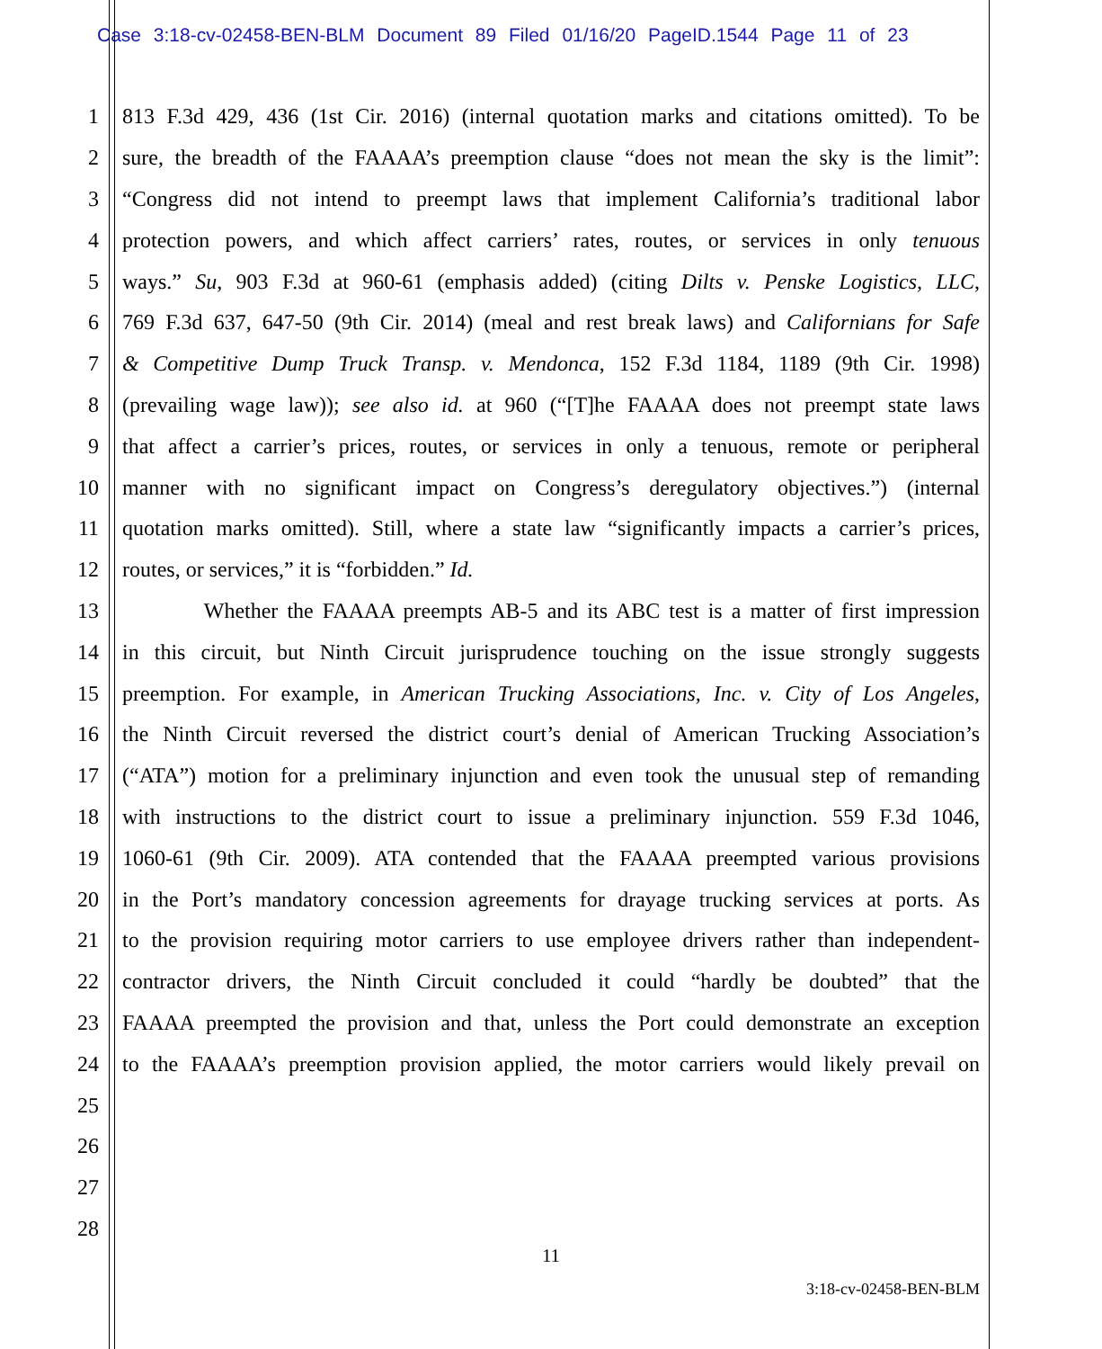Case 3:18-cv-02458-BEN-BLM Document 89 Filed 01/16/20 PageID.1544 Page 11 of 23
1 813 F.3d 429, 436 (1st Cir. 2016) (internal quotation marks and citations omitted). To be
2 sure, the breadth of the FAAAA’s preemption clause “does not mean the sky is the limit”:
3 “Congress did not intend to preempt laws that implement California’s traditional labor
4 protection powers, and which affect carriers’ rates, routes, or services in only tenuous
5 ways.” Su, 903 F.3d at 960-61 (emphasis added) (citing Dilts v. Penske Logistics, LLC,
6 769 F.3d 637, 647-50 (9th Cir. 2014) (meal and rest break laws) and Californians for Safe
7 & Competitive Dump Truck Transp. v. Mendonca, 152 F.3d 1184, 1189 (9th Cir. 1998)
8 (prevailing wage law)); see also id. at 960 (“[T]he FAAAA does not preempt state laws
9 that affect a carrier’s prices, routes, or services in only a tenuous, remote or peripheral
10 manner with no significant impact on Congress’s deregulatory objectives.”) (internal
11 quotation marks omitted). Still, where a state law “significantly impacts a carrier’s prices,
12 routes, or services,” it is “forbidden.” Id.
13 Whether the FAAAA preempts AB-5 and its ABC test is a matter of first impression
14 in this circuit, but Ninth Circuit jurisprudence touching on the issue strongly suggests
15 preemption. For example, in American Trucking Associations, Inc. v. City of Los Angeles,
16 the Ninth Circuit reversed the district court’s denial of American Trucking Association’s
17 (“ATA”) motion for a preliminary injunction and even took the unusual step of remanding
18 with instructions to the district court to issue a preliminary injunction. 559 F.3d 1046,
19 1060-61 (9th Cir. 2009). ATA contended that the FAAAA preempted various provisions
20 in the Port’s mandatory concession agreements for drayage trucking services at ports. As
21 to the provision requiring motor carriers to use employee drivers rather than independent-
22 contractor drivers, the Ninth Circuit concluded it could “hardly be doubted” that the
23 FAAAA preempted the provision and that, unless the Port could demonstrate an exception
24 to the FAAAA’s preemption provision applied, the motor carriers would likely prevail on
25
26
27
28
11
3:18-cv-02458-BEN-BLM